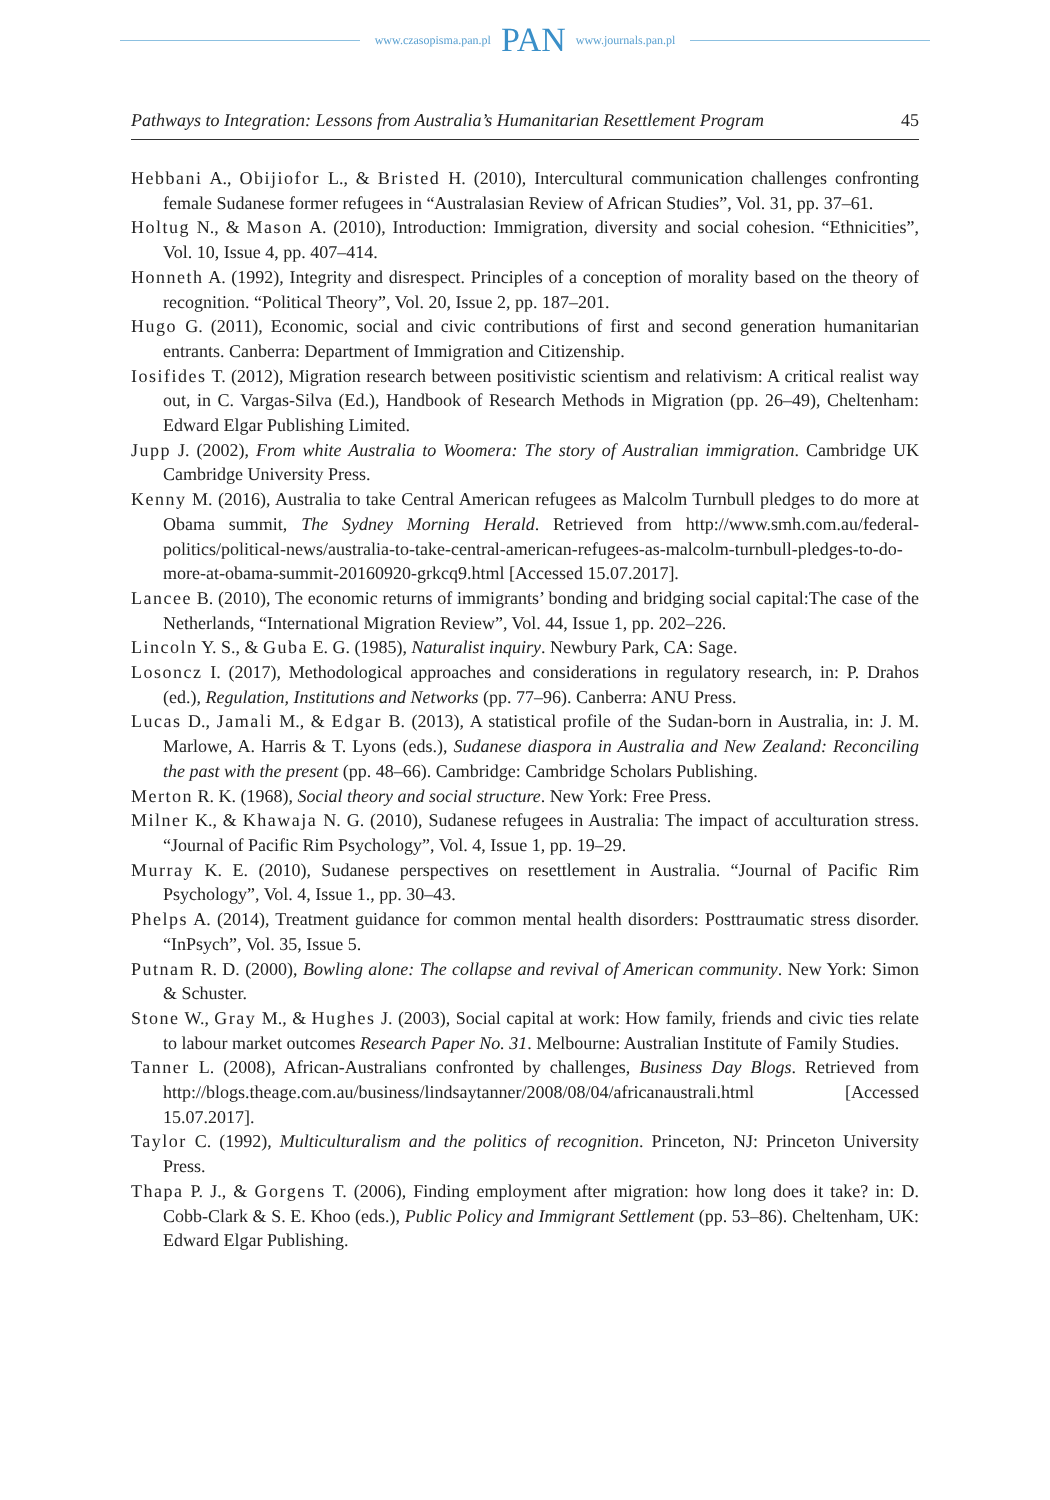www.czasopisma.pan.pl PAN www.journals.pan.pl
Pathways to Integration: Lessons from Australia’s Humanitarian Resettlement Program 45
Hebbani A., Obijiofor L., & Bristed H. (2010), Intercultural communication challenges confronting female Sudanese former refugees in “Australasian Review of African Studies”, Vol. 31, pp. 37–61.
Holtug N., & Mason A. (2010), Introduction: Immigration, diversity and social cohesion. “Ethnicities”, Vol. 10, Issue 4, pp. 407–414.
Honneth A. (1992), Integrity and disrespect. Principles of a conception of morality based on the theory of recognition. “Political Theory”, Vol. 20, Issue 2, pp. 187–201.
Hugo G. (2011), Economic, social and civic contributions of first and second generation humanitarian entrants. Canberra: Department of Immigration and Citizenship.
Iosifides T. (2012), Migration research between positivistic scientism and relativism: A critical realist way out, in C. Vargas-Silva (Ed.), Handbook of Research Methods in Migration (pp. 26–49), Cheltenham: Edward Elgar Publishing Limited.
Jupp J. (2002), From white Australia to Woomera: The story of Australian immigration. Cambridge UK Cambridge University Press.
Kenny M. (2016), Australia to take Central American refugees as Malcolm Turnbull pledges to do more at Obama summit, The Sydney Morning Herald. Retrieved from http://www.smh.com.au/federal-politics/political-news/australia-to-take-central-american-refugees-as-malcolm-turnbull-pledges-to-do-more-at-obama-summit-20160920-grkcq9.html [Accessed 15.07.2017].
Lancee B. (2010), The economic returns of immigrants’ bonding and bridging social capital:The case of the Netherlands, “International Migration Review”, Vol. 44, Issue 1, pp. 202–226.
Lincoln Y. S., & Guba E. G. (1985), Naturalist inquiry. Newbury Park, CA: Sage.
Losoncz I. (2017), Methodological approaches and considerations in regulatory research, in: P. Drahos (ed.), Regulation, Institutions and Networks (pp. 77–96). Canberra: ANU Press.
Lucas D., Jamali M., & Edgar B. (2013), A statistical profile of the Sudan-born in Australia, in: J. M. Marlowe, A. Harris & T. Lyons (eds.), Sudanese diaspora in Australia and New Zealand: Reconciling the past with the present (pp. 48–66). Cambridge: Cambridge Scholars Publishing.
Merton R. K. (1968), Social theory and social structure. New York: Free Press.
Milner K., & Khawaja N. G. (2010), Sudanese refugees in Australia: The impact of acculturation stress. “Journal of Pacific Rim Psychology”, Vol. 4, Issue 1, pp. 19–29.
Murray K. E. (2010), Sudanese perspectives on resettlement in Australia. “Journal of Pacific Rim Psychology”, Vol. 4, Issue 1., pp. 30–43.
Phelps A. (2014), Treatment guidance for common mental health disorders: Posttraumatic stress disorder. “InPsych”, Vol. 35, Issue 5.
Putnam R. D. (2000), Bowling alone: The collapse and revival of American community. New York: Simon & Schuster.
Stone W., Gray M., & Hughes J. (2003), Social capital at work: How family, friends and civic ties relate to labour market outcomes Research Paper No. 31. Melbourne: Australian Institute of Family Studies.
Tanner L. (2008), African-Australians confronted by challenges, Business Day Blogs. Retrieved from http://blogs.theage.com.au/business/lindsaytanner/2008/08/04/africanaustrali.html [Accessed 15.07.2017].
Taylor C. (1992), Multiculturalism and the politics of recognition. Princeton, NJ: Princeton University Press.
Thapa P. J., & Gorgens T. (2006), Finding employment after migration: how long does it take? in: D. Cobb-Clark & S. E. Khoo (eds.), Public Policy and Immigrant Settlement (pp. 53–86). Cheltenham, UK: Edward Elgar Publishing.